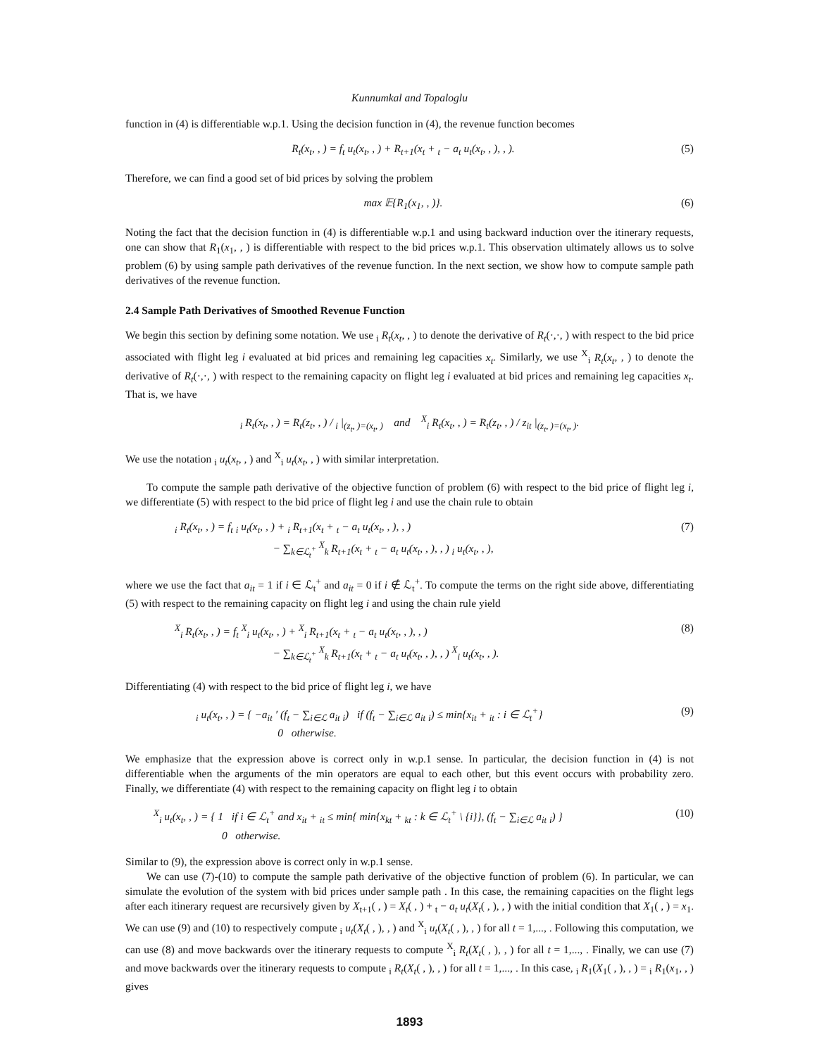Kunnumkal and Topaloglu
function in (4) is differentiable w.p.1. Using the decision function in (4), the revenue function becomes
R<sub>t</sub>(x<sub>t</sub>, , ) = f<sub>t</sub> u<sub>t</sub>(x<sub>t</sub>, , ) + R<sub>t+1</sub>(x<sub>t</sub> + <sub>t</sub> − a<sub>t</sub> u<sub>t</sub>(x<sub>t</sub>, , ), , ). (5)
Therefore, we can find a good set of bid prices by solving the problem
max 𝔼{R<sub>1</sub>(x<sub>1</sub>, , )}. (6)
Noting the fact that the decision function in (4) is differentiable w.p.1 and using backward induction over the itinerary requests, one can show that R<sub>1</sub>(x<sub>1</sub>, , ) is differentiable with respect to the bid prices w.p.1. This observation ultimately allows us to solve problem (6) by using sample path derivatives of the revenue function. In the next section, we show how to compute sample path derivatives of the revenue function.
2.4 Sample Path Derivatives of Smoothed Revenue Function
We begin this section by defining some notation. We use <sub>i</sub> R<sub>t</sub>(x<sub>t</sub>, , ) to denote the derivative of R<sub>t</sub>(·,·, ) with respect to the bid price associated with flight leg i evaluated at bid prices and remaining leg capacities x<sub>t</sub>. Similarly, we use <sup>X</sup><sub>i</sub> R<sub>t</sub>(x<sub>t</sub>, , ) to denote the derivative of R<sub>t</sub>(·,·, ) with respect to the remaining capacity on flight leg i evaluated at bid prices and remaining leg capacities x<sub>t</sub>. That is, we have
<sub>i</sub> R<sub>t</sub>(x<sub>t</sub>, , ) = R<sub>t</sub>(z<sub>t</sub>, , ) / <sub>i</sub> |<sub>(z<sub>t</sub>, )=(x<sub>t</sub>, )</sub> and <sup>X</sup><sub>i</sub> R<sub>t</sub>(x<sub>t</sub>, , ) = R<sub>t</sub>(z<sub>t</sub>, , ) / z<sub>it</sub> |<sub>(z<sub>t</sub>, )=(x<sub>t</sub>, )</sub>.
We use the notation <sub>i</sub> u<sub>t</sub>(x<sub>t</sub>, , ) and <sup>X</sup><sub>i</sub> u<sub>t</sub>(x<sub>t</sub>, , ) with similar interpretation.
To compute the sample path derivative of the objective function of problem (6) with respect to the bid price of flight leg i, we differentiate (5) with respect to the bid price of flight leg i and use the chain rule to obtain
<sub>i</sub> R<sub>t</sub>(x<sub>t</sub>, , ) = f<sub>t</sub> <sub>i</sub> u<sub>t</sub>(x<sub>t</sub>, , ) + <sub>i</sub> R<sub>t+1</sub>(x<sub>t</sub> + <sub>t</sub> − a<sub>t</sub> u<sub>t</sub>(x<sub>t</sub>, , ), , )
− ∑<sub>k∈ℒ<sub>t</sub><sup>+</sup></sub> <sup>X</sup><sub>k</sub> R<sub>t+1</sub>(x<sub>t</sub> + <sub>t</sub> − a<sub>t</sub> u<sub>t</sub>(x<sub>t</sub>, , ), , ) <sub>i</sub> u<sub>t</sub>(x<sub>t</sub>, , ), (7)
where we use the fact that a<sub>it</sub> = 1 if i ∈ ℒ<sub>t</sub><sup>+</sup> and a<sub>it</sub> = 0 if i ∉ ℒ<sub>t</sub><sup>+</sup>. To compute the terms on the right side above, differentiating (5) with respect to the remaining capacity on flight leg i and using the chain rule yield
<sup>X</sup><sub>i</sub> R<sub>t</sub>(x<sub>t</sub>, , ) = f<sub>t</sub> <sup>X</sup><sub>i</sub> u<sub>t</sub>(x<sub>t</sub>, , ) + <sup>X</sup><sub>i</sub> R<sub>t+1</sub>(x<sub>t</sub> + <sub>t</sub> − a<sub>t</sub> u<sub>t</sub>(x<sub>t</sub>, , ), , )
− ∑<sub>k∈ℒ<sub>t</sub><sup>+</sup></sub> <sup>X</sup><sub>k</sub> R<sub>t+1</sub>(x<sub>t</sub> + <sub>t</sub> − a<sub>t</sub> u<sub>t</sub>(x<sub>t</sub>, , ), , ) <sup>X</sup><sub>i</sub> u<sub>t</sub>(x<sub>t</sub>, , ). (8)
Differentiating (4) with respect to the bid price of flight leg i, we have
<sub>i</sub> u<sub>t</sub>(x<sub>t</sub>, , ) = { −a<sub>it</sub> ′ (f<sub>t</sub> − ∑<sub>i∈ℒ</sub> a<sub>it</sub> <sub>i</sub>) if (f<sub>t</sub> − ∑<sub>i∈ℒ</sub> a<sub>it</sub> <sub>i</sub>) ≤ min{x<sub>it</sub> + <sub>it</sub> : i ∈ ℒ<sub>t</sub><sup>+</sup>}
0 otherwise. (9)
We emphasize that the expression above is correct only in w.p.1 sense. In particular, the decision function in (4) is not differentiable when the arguments of the min operators are equal to each other, but this event occurs with probability zero. Finally, we differentiate (4) with respect to the remaining capacity on flight leg i to obtain
<sup>X</sup><sub>i</sub> u<sub>t</sub>(x<sub>t</sub>, , ) = { 1 if i ∈ ℒ<sub>t</sub><sup>+</sup> and x<sub>it</sub> + <sub>it</sub> ≤ min{ min{x<sub>kt</sub> + <sub>kt</sub> : k ∈ ℒ<sub>t</sub><sup>+</sup> \ {i}}, (f<sub>t</sub> − ∑<sub>i∈ℒ</sub> a<sub>it</sub> <sub>i</sub>) }
0 otherwise. (10)
Similar to (9), the expression above is correct only in w.p.1 sense.
We can use (7)-(10) to compute the sample path derivative of the objective function of problem (6). In particular, we can simulate the evolution of the system with bid prices under sample path . In this case, the remaining capacities on the flight legs after each itinerary request are recursively given by X<sub>t+1</sub>( , ) = X<sub>t</sub>( , ) + <sub>t</sub> − a<sub>t</sub> u<sub>t</sub>(X<sub>t</sub>( , ), , ) with the initial condition that X<sub>1</sub>( , ) = x<sub>1</sub>. We can use (9) and (10) to respectively compute <sub>i</sub> u<sub>t</sub>(X<sub>t</sub>( , ), , ) and <sup>X</sup><sub>i</sub> u<sub>t</sub>(X<sub>t</sub>( , ), , ) for all t = 1,..., . Following this computation, we can use (8) and move backwards over the itinerary requests to compute <sup>X</sup><sub>i</sub> R<sub>t</sub>(X<sub>t</sub>( , ), , ) for all t = 1,..., . Finally, we can use (7) and move backwards over the itinerary requests to compute <sub>i</sub> R<sub>t</sub>(X<sub>t</sub>( , ), , ) for all t = 1,..., . In this case, <sub>i</sub> R<sub>1</sub>(X<sub>1</sub>( , ), , ) = <sub>i</sub> R<sub>1</sub>(x<sub>1</sub>, , ) gives
1893